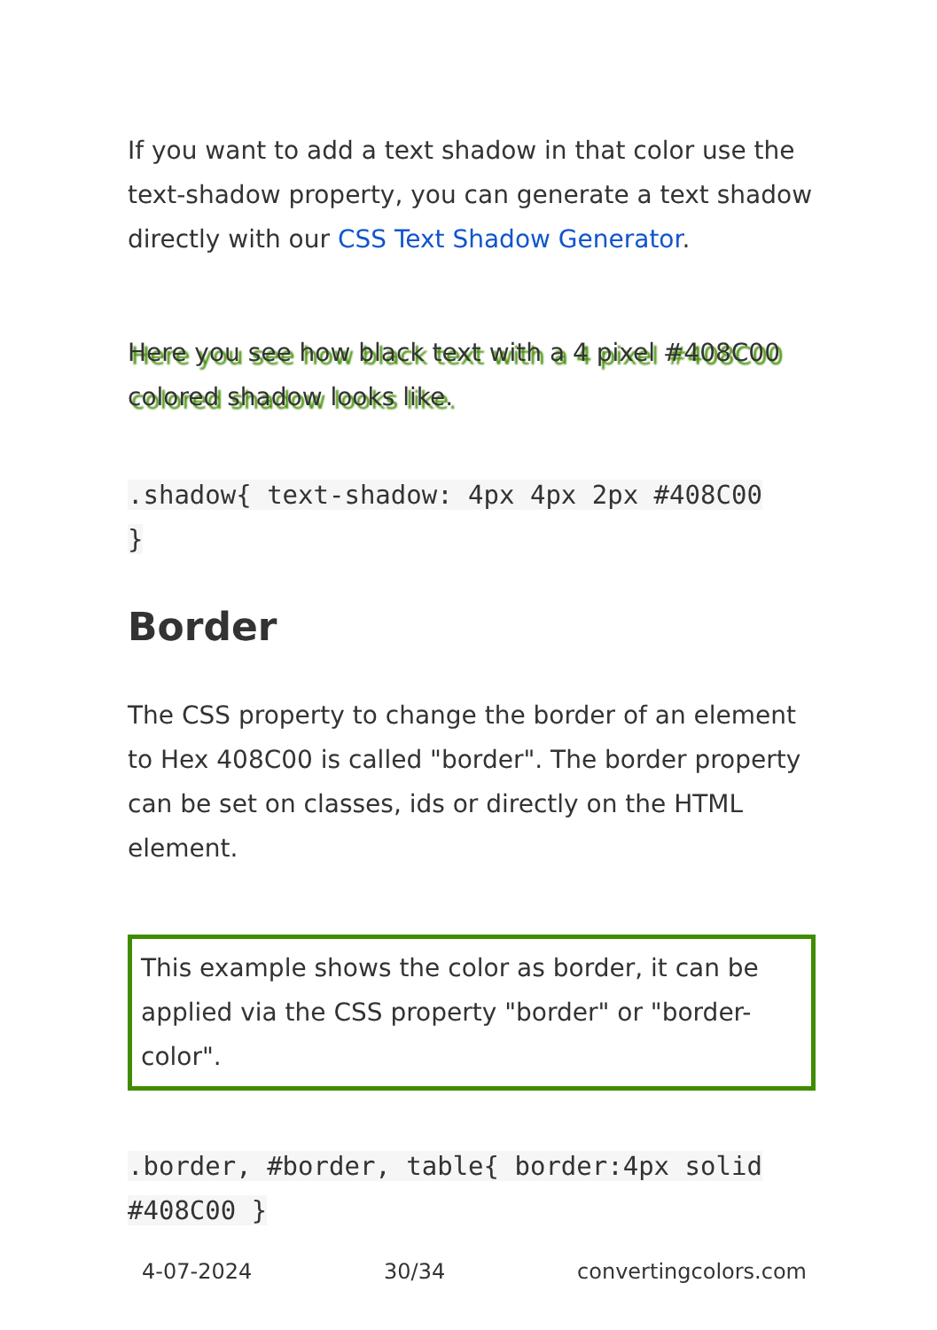If you want to add a text shadow in that color use the text-shadow property, you can generate a text shadow directly with our CSS Text Shadow Generator.
Here you see how black text with a 4 pixel #408C00 colored shadow looks like.
.shadow{ text-shadow: 4px 4px 2px #408C00
}
Border
The CSS property to change the border of an element to Hex 408C00 is called "border". The border property can be set on classes, ids or directly on the HTML element.
This example shows the color as border, it can be applied via the CSS property "border" or "border-color".
.border, #border, table{ border:4px solid
#408C00 }
4-07-2024 30/34 convertingcolors.com